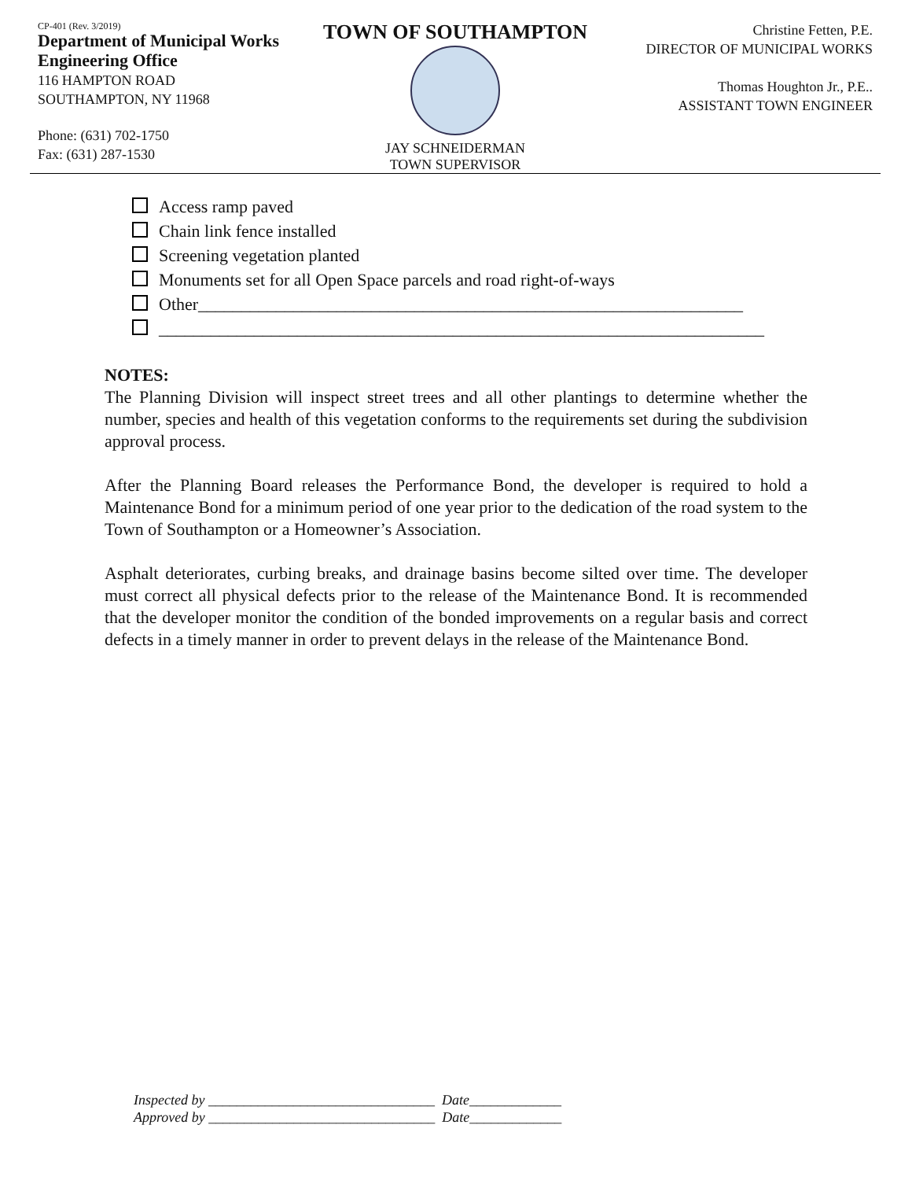CP-401 (Rev. 3/2019)
Department of Municipal Works
Engineering Office
116 HAMPTON ROAD
SOUTHAMPTON, NY 11968
Phone: (631) 702-1750
Fax: (631) 287-1530
TOWN OF SOUTHAMPTON
JAY SCHNEIDERMAN
TOWN SUPERVISOR
Christine Fetten, P.E.
DIRECTOR OF MUNICIPAL WORKS
Thomas Houghton Jr., P.E..
ASSISTANT TOWN ENGINEER
Access ramp paved
Chain link fence installed
Screening vegetation planted
Monuments set for all Open Space parcels and road right-of-ways
Other_______________________________________________________________
______________________________________________________________________
NOTES:
The Planning Division will inspect street trees and all other plantings to determine whether the number, species and health of this vegetation conforms to the requirements set during the subdivision approval process.
After the Planning Board releases the Performance Bond, the developer is required to hold a Maintenance Bond for a minimum period of one year prior to the dedication of the road system to the Town of Southampton or a Homeowner’s Association.
Asphalt deteriorates, curbing breaks, and drainage basins become silted over time. The developer must correct all physical defects prior to the release of the Maintenance Bond. It is recommended that the developer monitor the condition of the bonded improvements on a regular basis and correct defects in a timely manner in order to prevent delays in the release of the Maintenance Bond.
Inspected by ________________________________ Date_____________
Approved by ________________________________ Date_____________